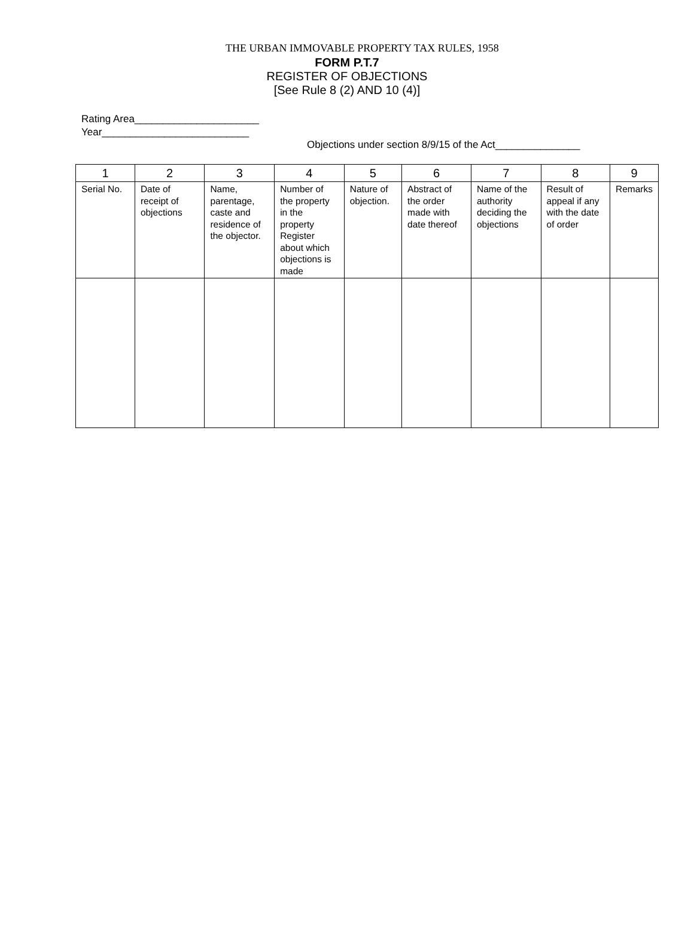THE URBAN IMMOVABLE PROPERTY TAX RULES, 1958
FORM P.T.7
REGISTER OF OBJECTIONS
[See Rule 8 (2) AND 10 (4)]
Rating Area______________________
Year__________________________
Objections under section 8/9/15 of the Act_______________
| 1 | 2 | 3 | 4 | 5 | 6 | 7 | 8 | 9 |
| --- | --- | --- | --- | --- | --- | --- | --- | --- |
| Serial No. | Date of receipt of objections | Name, parentage, caste and residence of the objector. | Number of the property in the property Register about which objections is made | Nature of objection. | Abstract of the order made with date thereof | Name of the authority deciding the objections | Result of appeal if any with the date of order | Remarks |